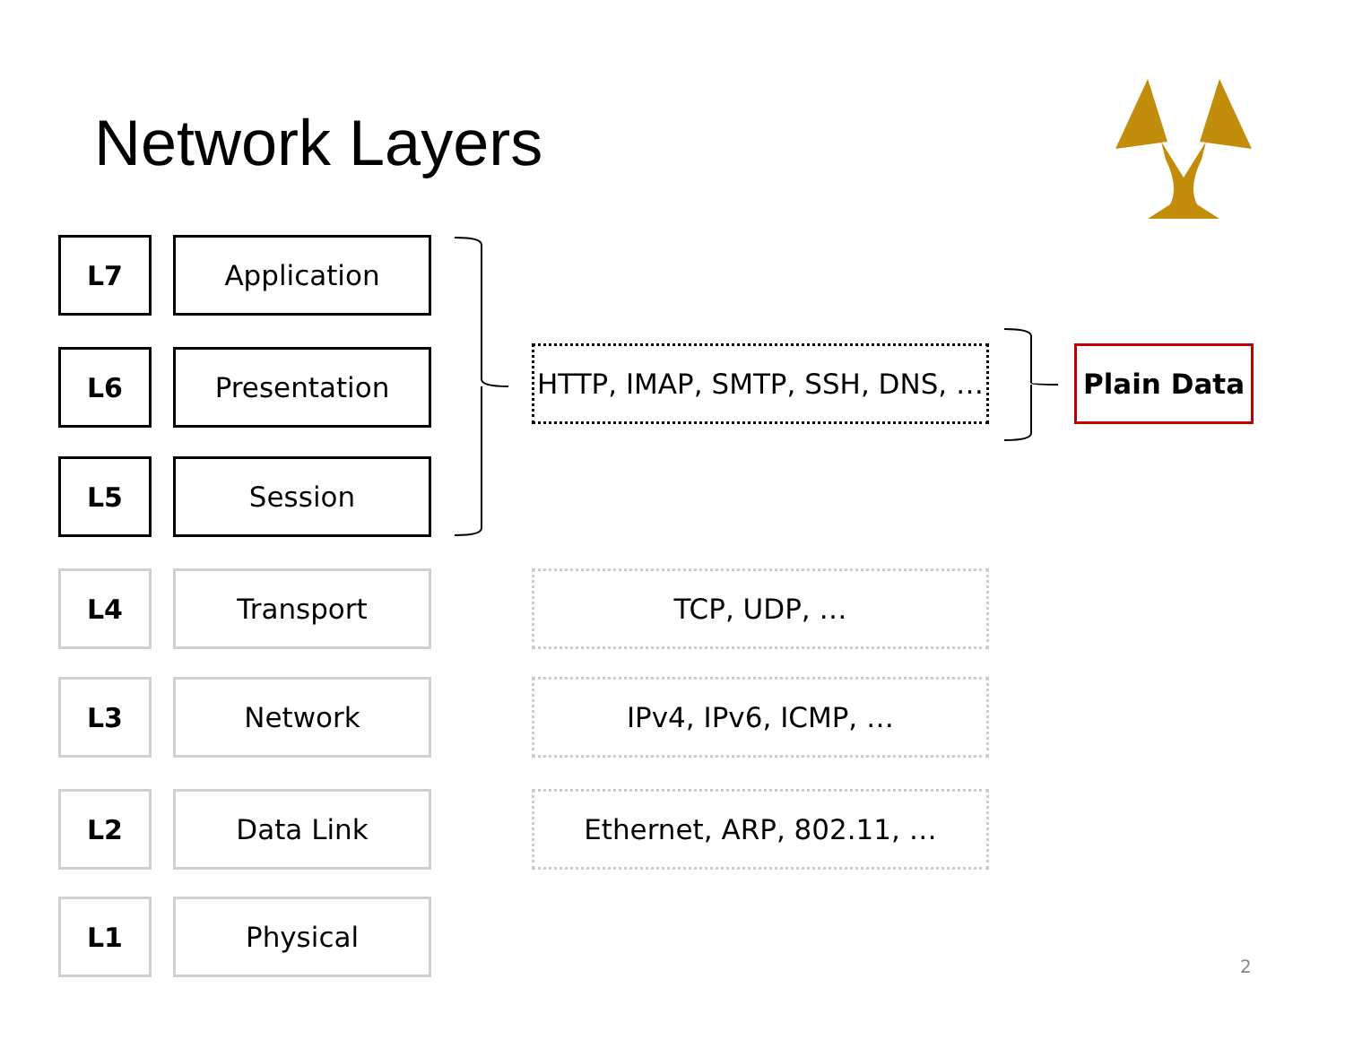Network Layers
L7 Application
L6 Presentation
HTTP, IMAP, SMTP, SSH, DNS, …
Plain Data
L5 Session
L4 Transport TCP, UDP, …
L3 Network IPv4, IPv6, ICMP, …
L2 Data Link Ethernet, ARP, 802.11, …
L1 Physical
2